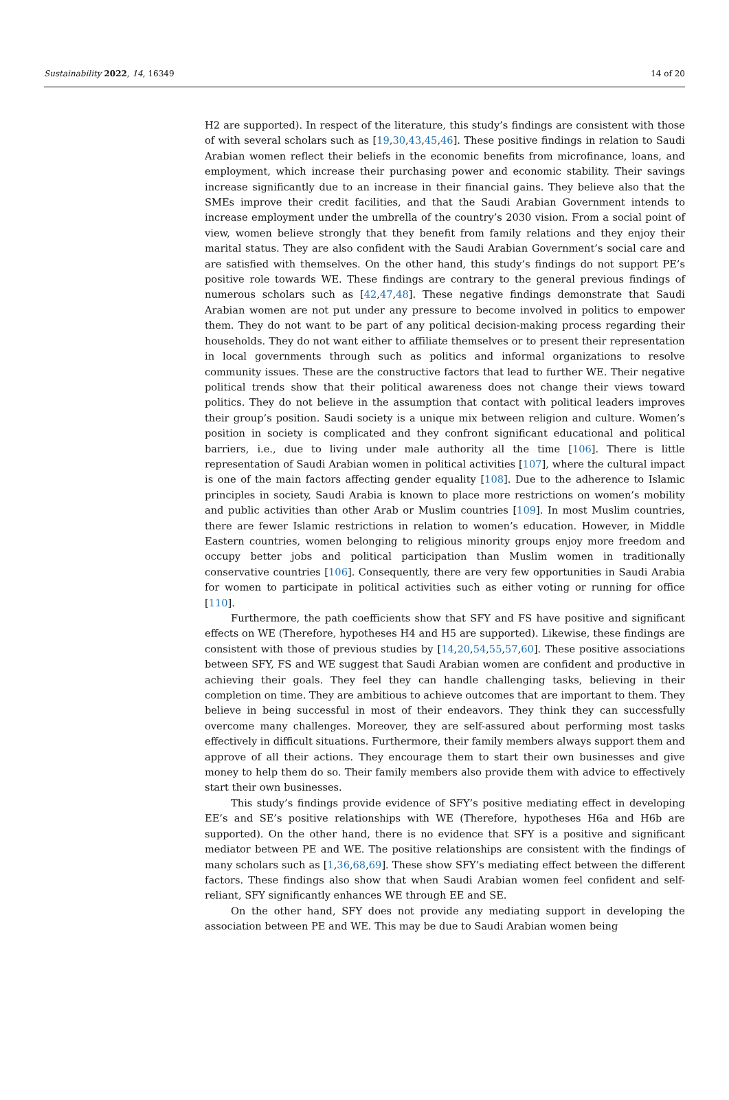Sustainability 2022, 14, 16349 14 of 20
H2 are supported). In respect of the literature, this study’s findings are consistent with those of with several scholars such as [19,30,43,45,46]. These positive findings in relation to Saudi Arabian women reflect their beliefs in the economic benefits from microfinance, loans, and employment, which increase their purchasing power and economic stability. Their savings increase significantly due to an increase in their financial gains. They believe also that the SMEs improve their credit facilities, and that the Saudi Arabian Government intends to increase employment under the umbrella of the country’s 2030 vision. From a social point of view, women believe strongly that they benefit from family relations and they enjoy their marital status. They are also confident with the Saudi Arabian Government’s social care and are satisfied with themselves. On the other hand, this study’s findings do not support PE’s positive role towards WE. These findings are contrary to the general previous findings of numerous scholars such as [42,47,48]. These negative findings demonstrate that Saudi Arabian women are not put under any pressure to become involved in politics to empower them. They do not want to be part of any political decision-making process regarding their households. They do not want either to affiliate themselves or to present their representation in local governments through such as politics and informal organizations to resolve community issues. These are the constructive factors that lead to further WE. Their negative political trends show that their political awareness does not change their views toward politics. They do not believe in the assumption that contact with political leaders improves their group’s position. Saudi society is a unique mix between religion and culture. Women’s position in society is complicated and they confront significant educational and political barriers, i.e., due to living under male authority all the time [106]. There is little representation of Saudi Arabian women in political activities [107], where the cultural impact is one of the main factors affecting gender equality [108]. Due to the adherence to Islamic principles in society, Saudi Arabia is known to place more restrictions on women’s mobility and public activities than other Arab or Muslim countries [109]. In most Muslim countries, there are fewer Islamic restrictions in relation to women’s education. However, in Middle Eastern countries, women belonging to religious minority groups enjoy more freedom and occupy better jobs and political participation than Muslim women in traditionally conservative countries [106]. Consequently, there are very few opportunities in Saudi Arabia for women to participate in political activities such as either voting or running for office [110].
Furthermore, the path coefficients show that SFY and FS have positive and significant effects on WE (Therefore, hypotheses H4 and H5 are supported). Likewise, these findings are consistent with those of previous studies by [14,20,54,55,57,60]. These positive associations between SFY, FS and WE suggest that Saudi Arabian women are confident and productive in achieving their goals. They feel they can handle challenging tasks, believing in their completion on time. They are ambitious to achieve outcomes that are important to them. They believe in being successful in most of their endeavors. They think they can successfully overcome many challenges. Moreover, they are self-assured about performing most tasks effectively in difficult situations. Furthermore, their family members always support them and approve of all their actions. They encourage them to start their own businesses and give money to help them do so. Their family members also provide them with advice to effectively start their own businesses.
This study’s findings provide evidence of SFY’s positive mediating effect in developing EE’s and SE’s positive relationships with WE (Therefore, hypotheses H6a and H6b are supported). On the other hand, there is no evidence that SFY is a positive and significant mediator between PE and WE. The positive relationships are consistent with the findings of many scholars such as [1,36,68,69]. These show SFY’s mediating effect between the different factors. These findings also show that when Saudi Arabian women feel confident and self-reliant, SFY significantly enhances WE through EE and SE.
On the other hand, SFY does not provide any mediating support in developing the association between PE and WE. This may be due to Saudi Arabian women being